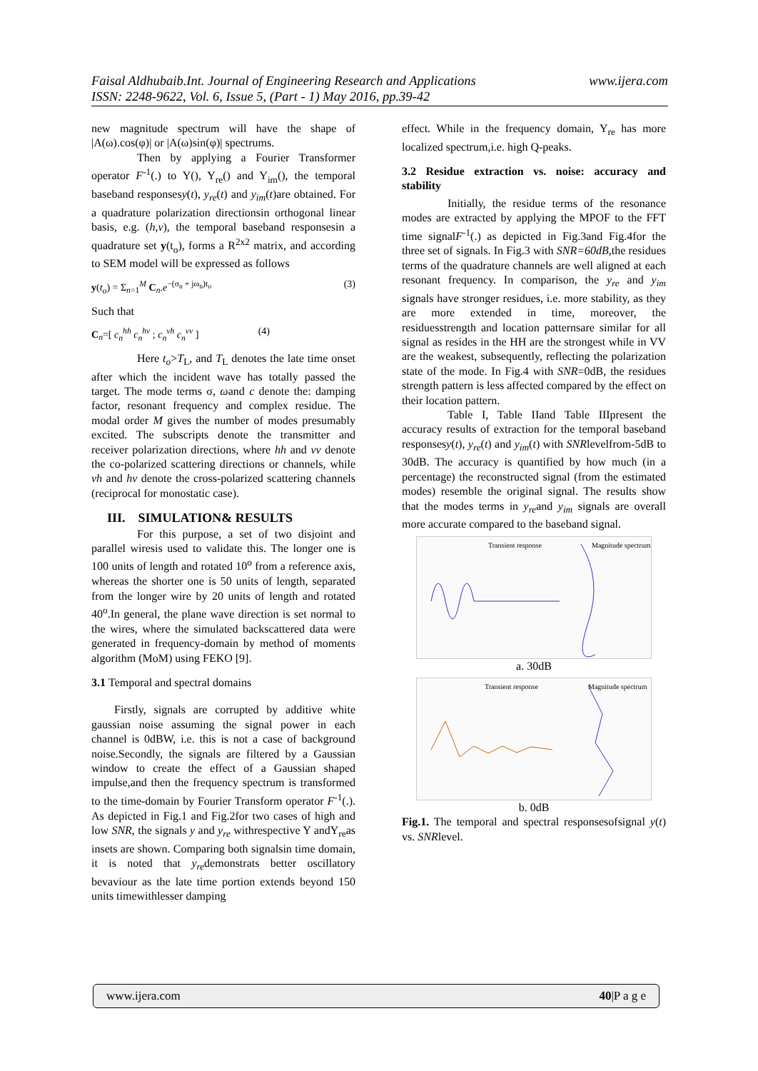www.ijera.com Faisal Aldhubaib.Int. Journal of Engineering Research and Applications
ISSN: 2248-9622, Vol. 6, Issue 5, (Part - 1) May 2016, pp.39-42
new magnitude spectrum will have the shape of |A(ω).cos(φ)| or |A(ω)sin(φ)| spectrums.
Then by applying a Fourier Transformer operator F<sup>-1</sup>(.) to Y(), Y<sub>re</sub>() and Y<sub>im</sub>(), the temporal baseband responsesy(t), y<sub>re</sub>(t) and y<sub>im</sub>(t)are obtained. For a quadrature polarization directionsin orthogonal linear basis, e.g. (h,v), the temporal baseband responsesin a quadrature set y(t<sub>o</sub>), forms a R<sup>2x2</sup> matrix, and according to SEM model will be expressed as follows
y(t<sub>o</sub>) = Σ<sub>n=1</sub><sup>M</sup> C<sub>n</sub>.e<sup>−(σ<sub>n</sub> + jω<sub>n</sub>)t<sub>o</sub></sup> (3)
Such that
C<sub>n</sub>=[ c<sub>n</sub><sup>hh</sup> c<sub>n</sub><sup>hv</sup> ; c<sub>n</sub><sup>vh</sup> c<sub>n</sub><sup>vv</sup> ] (4)
Here t<sub>o</sub>>T<sub>L</sub>, and T<sub>L</sub> denotes the late time onset after which the incident wave has totally passed the target. The mode terms σ, ωand c denote the: damping factor, resonant frequency and complex residue. The modal order M gives the number of modes presumably excited. The subscripts denote the transmitter and receiver polarization directions, where hh and vv denote the co-polarized scattering directions or channels, while vh and hv denote the cross-polarized scattering channels (reciprocal for monostatic case).
III. SIMULATION& RESULTS
For this purpose, a set of two disjoint and parallel wiresis used to validate this. The longer one is 100 units of length and rotated 10<sup>o</sup> from a reference axis, whereas the shorter one is 50 units of length, separated from the longer wire by 20 units of length and rotated 40<sup>o</sup>.In general, the plane wave direction is set normal to the wires, where the simulated backscattered data were generated in frequency-domain by method of moments algorithm (MoM) using FEKO [9].
3.1 Temporal and spectral domains
Firstly, signals are corrupted by additive white gaussian noise assuming the signal power in each channel is 0dBW, i.e. this is not a case of background noise.Secondly, the signals are filtered by a Gaussian window to create the effect of a Gaussian shaped impulse,and then the frequency spectrum is transformed to the time-domain by Fourier Transform operator F<sup>-1</sup>(.). As depicted in Fig.1 and Fig.2for two cases of high and low SNR, the signals y and y<sub>re</sub> withrespective Y andY<sub>re</sub>as insets are shown. Comparing both signalsin time domain, it is noted that y<sub>re</sub>demonstrats better oscillatory bevaviour as the late time portion extends beyond 150 units timewithlesser damping
effect. While in the frequency domain, Y<sub>re</sub> has more localized spectrum,i.e. high Q-peaks.
3.2 Residue extraction vs. noise: accuracy and stability
Initially, the residue terms of the resonance modes are extracted by applying the MPOF to the FFT time signalF<sup>-1</sup>(.) as depicted in Fig.3and Fig.4for the three set of signals. In Fig.3 with SNR=60dB,the residues terms of the quadrature channels are well aligned at each resonant frequency. In comparison, the y<sub>re</sub> and y<sub>im</sub> signals have stronger residues, i.e. more stability, as they are more extended in time, moreover, the residuesstrength and location patternsare similar for all signal as resides in the HH are the strongest while in VV are the weakest, subsequently, reflecting the polarization state of the mode. In Fig.4 with SNR=0dB, the residues strength pattern is less affected compared by the effect on their location pattern.
Table I, Table IIand Table IIIpresent the accuracy results of extraction for the temporal baseband responsesy(t), y<sub>re</sub>(t) and y<sub>im</sub>(t) with SNRlevelfrom-5dB to 30dB. The accuracy is quantified by how much (in a percentage) the reconstructed signal (from the estimated modes) resemble the original signal. The results show that the modes terms in y<sub>re</sub>and y<sub>im</sub> signals are overall more accurate compared to the baseband signal.
Transient response Magnitude spectrum
a. 30dB
Transient response Magnitude spectrum
b. 0dB
Fig.1. The temporal and spectral responsesofsignal y(t) vs. SNRlevel.
www.ijera.com 40|P a g e